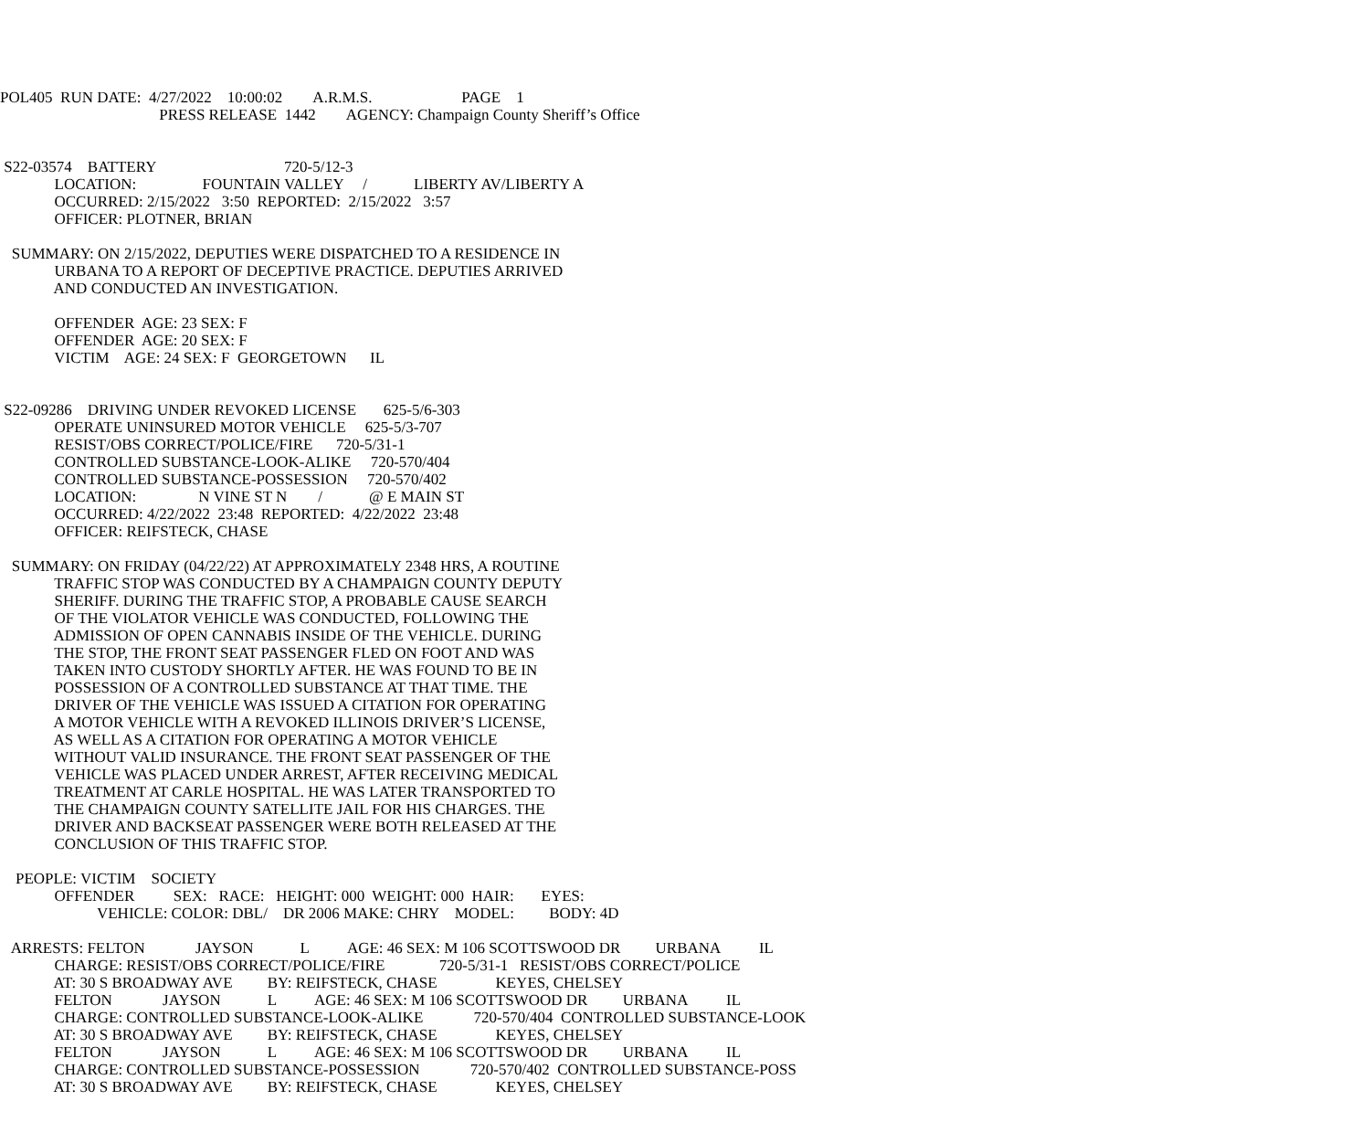POL405  RUN DATE:  4/27/2022    10:00:02        A.R.M.S.                       PAGE    1
                                         PRESS RELEASE  1442        AGENCY: Champaign County Sheriff’s Office


 S22-03574    BATTERY                                 720-5/12-3
              LOCATION:                 FOUNTAIN VALLEY     /            LIBERTY AV/LIBERTY A
              OCCURRED: 2/15/2022   3:50  REPORTED:  2/15/2022   3:57
              OFFICER: PLOTNER, BRIAN

   SUMMARY: ON 2/15/2022, DEPUTIES WERE DISPATCHED TO A RESIDENCE IN
              URBANA TO A REPORT OF DECEPTIVE PRACTICE. DEPUTIES ARRIVED
              AND CONDUCTED AN INVESTIGATION.

              OFFENDER  AGE: 23 SEX: F
              OFFENDER  AGE: 20 SEX: F
              VICTIM    AGE: 24 SEX: F  GEORGETOWN      IL


 S22-09286    DRIVING UNDER REVOKED LICENSE       625-5/6-303
              OPERATE UNINSURED MOTOR VEHICLE     625-5/3-707
              RESIST/OBS CORRECT/POLICE/FIRE      720-5/31-1
              CONTROLLED SUBSTANCE-LOOK-ALIKE     720-570/404
              CONTROLLED SUBSTANCE-POSSESSION     720-570/402
              LOCATION:                N VINE ST N        /            @ E MAIN ST
              OCCURRED: 4/22/2022  23:48  REPORTED:  4/22/2022  23:48
              OFFICER: REIFSTECK, CHASE

   SUMMARY: ON FRIDAY (04/22/22) AT APPROXIMATELY 2348 HRS, A ROUTINE
              TRAFFIC STOP WAS CONDUCTED BY A CHAMPAIGN COUNTY DEPUTY
              SHERIFF. DURING THE TRAFFIC STOP, A PROBABLE CAUSE SEARCH
              OF THE VIOLATOR VEHICLE WAS CONDUCTED, FOLLOWING THE
              ADMISSION OF OPEN CANNABIS INSIDE OF THE VEHICLE. DURING
              THE STOP, THE FRONT SEAT PASSENGER FLED ON FOOT AND WAS
              TAKEN INTO CUSTODY SHORTLY AFTER. HE WAS FOUND TO BE IN
              POSSESSION OF A CONTROLLED SUBSTANCE AT THAT TIME. THE
              DRIVER OF THE VEHICLE WAS ISSUED A CITATION FOR OPERATING
              A MOTOR VEHICLE WITH A REVOKED ILLINOIS DRIVER’S LICENSE,
              AS WELL AS A CITATION FOR OPERATING A MOTOR VEHICLE
              WITHOUT VALID INSURANCE. THE FRONT SEAT PASSENGER OF THE
              VEHICLE WAS PLACED UNDER ARREST, AFTER RECEIVING MEDICAL
              TREATMENT AT CARLE HOSPITAL. HE WAS LATER TRANSPORTED TO
              THE CHAMPAIGN COUNTY SATELLITE JAIL FOR HIS CHARGES. THE
              DRIVER AND BACKSEAT PASSENGER WERE BOTH RELEASED AT THE
              CONCLUSION OF THIS TRAFFIC STOP.

    PEOPLE: VICTIM    SOCIETY
              OFFENDER          SEX:   RACE:   HEIGHT: 000  WEIGHT: 000  HAIR:       EYES:
                         VEHICLE: COLOR: DBL/    DR 2006 MAKE: CHRY    MODEL:         BODY: 4D

   ARRESTS: FELTON             JAYSON            L          AGE: 46 SEX: M 106 SCOTTSWOOD DR         URBANA          IL
              CHARGE: RESIST/OBS CORRECT/POLICE/FIRE              720-5/31-1   RESIST/OBS CORRECT/POLICE
              AT: 30 S BROADWAY AVE         BY: REIFSTECK, CHASE               KEYES, CHELSEY
              FELTON             JAYSON            L          AGE: 46 SEX: M 106 SCOTTSWOOD DR         URBANA          IL
              CHARGE: CONTROLLED SUBSTANCE-LOOK-ALIKE             720-570/404  CONTROLLED SUBSTANCE-LOOK
              AT: 30 S BROADWAY AVE         BY: REIFSTECK, CHASE               KEYES, CHELSEY
              FELTON             JAYSON            L          AGE: 46 SEX: M 106 SCOTTSWOOD DR         URBANA          IL
              CHARGE: CONTROLLED SUBSTANCE-POSSESSION             720-570/402  CONTROLLED SUBSTANCE-POSS
              AT: 30 S BROADWAY AVE         BY: REIFSTECK, CHASE               KEYES, CHELSEY